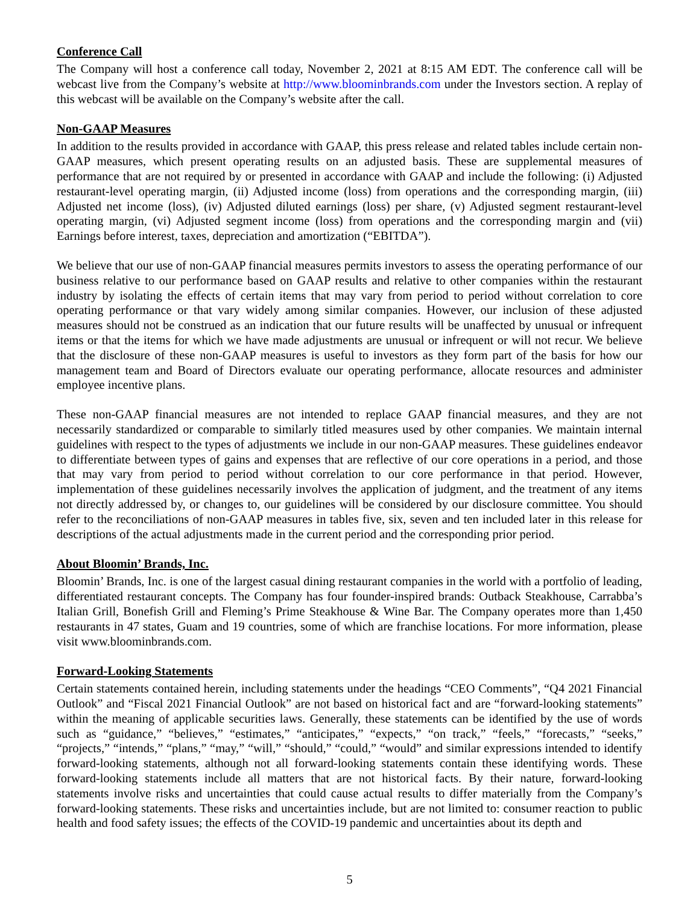Conference Call
The Company will host a conference call today, November 2, 2021 at 8:15 AM EDT. The conference call will be webcast live from the Company’s website at http://www.bloominbrands.com under the Investors section. A replay of this webcast will be available on the Company’s website after the call.
Non-GAAP Measures
In addition to the results provided in accordance with GAAP, this press release and related tables include certain non-GAAP measures, which present operating results on an adjusted basis. These are supplemental measures of performance that are not required by or presented in accordance with GAAP and include the following: (i) Adjusted restaurant-level operating margin, (ii) Adjusted income (loss) from operations and the corresponding margin, (iii) Adjusted net income (loss), (iv) Adjusted diluted earnings (loss) per share, (v) Adjusted segment restaurant-level operating margin, (vi) Adjusted segment income (loss) from operations and the corresponding margin and (vii) Earnings before interest, taxes, depreciation and amortization (“EBITDA”).
We believe that our use of non-GAAP financial measures permits investors to assess the operating performance of our business relative to our performance based on GAAP results and relative to other companies within the restaurant industry by isolating the effects of certain items that may vary from period to period without correlation to core operating performance or that vary widely among similar companies. However, our inclusion of these adjusted measures should not be construed as an indication that our future results will be unaffected by unusual or infrequent items or that the items for which we have made adjustments are unusual or infrequent or will not recur. We believe that the disclosure of these non-GAAP measures is useful to investors as they form part of the basis for how our management team and Board of Directors evaluate our operating performance, allocate resources and administer employee incentive plans.
These non-GAAP financial measures are not intended to replace GAAP financial measures, and they are not necessarily standardized or comparable to similarly titled measures used by other companies. We maintain internal guidelines with respect to the types of adjustments we include in our non-GAAP measures. These guidelines endeavor to differentiate between types of gains and expenses that are reflective of our core operations in a period, and those that may vary from period to period without correlation to our core performance in that period. However, implementation of these guidelines necessarily involves the application of judgment, and the treatment of any items not directly addressed by, or changes to, our guidelines will be considered by our disclosure committee. You should refer to the reconciliations of non-GAAP measures in tables five, six, seven and ten included later in this release for descriptions of the actual adjustments made in the current period and the corresponding prior period.
About Bloomin’ Brands, Inc.
Bloomin’ Brands, Inc. is one of the largest casual dining restaurant companies in the world with a portfolio of leading, differentiated restaurant concepts. The Company has four founder-inspired brands: Outback Steakhouse, Carrabba’s Italian Grill, Bonefish Grill and Fleming’s Prime Steakhouse & Wine Bar. The Company operates more than 1,450 restaurants in 47 states, Guam and 19 countries, some of which are franchise locations. For more information, please visit www.bloominbrands.com.
Forward-Looking Statements
Certain statements contained herein, including statements under the headings “CEO Comments”, “Q4 2021 Financial Outlook” and “Fiscal 2021 Financial Outlook” are not based on historical fact and are “forward-looking statements” within the meaning of applicable securities laws. Generally, these statements can be identified by the use of words such as “guidance,” “believes,” “estimates,” “anticipates,” “expects,” “on track,” “feels,” “forecasts,” “seeks,” “projects,” “intends,” “plans,” “may,” “will,” “should,” “could,” “would” and similar expressions intended to identify forward-looking statements, although not all forward-looking statements contain these identifying words. These forward-looking statements include all matters that are not historical facts. By their nature, forward-looking statements involve risks and uncertainties that could cause actual results to differ materially from the Company’s forward-looking statements. These risks and uncertainties include, but are not limited to: consumer reaction to public health and food safety issues; the effects of the COVID-19 pandemic and uncertainties about its depth and
5